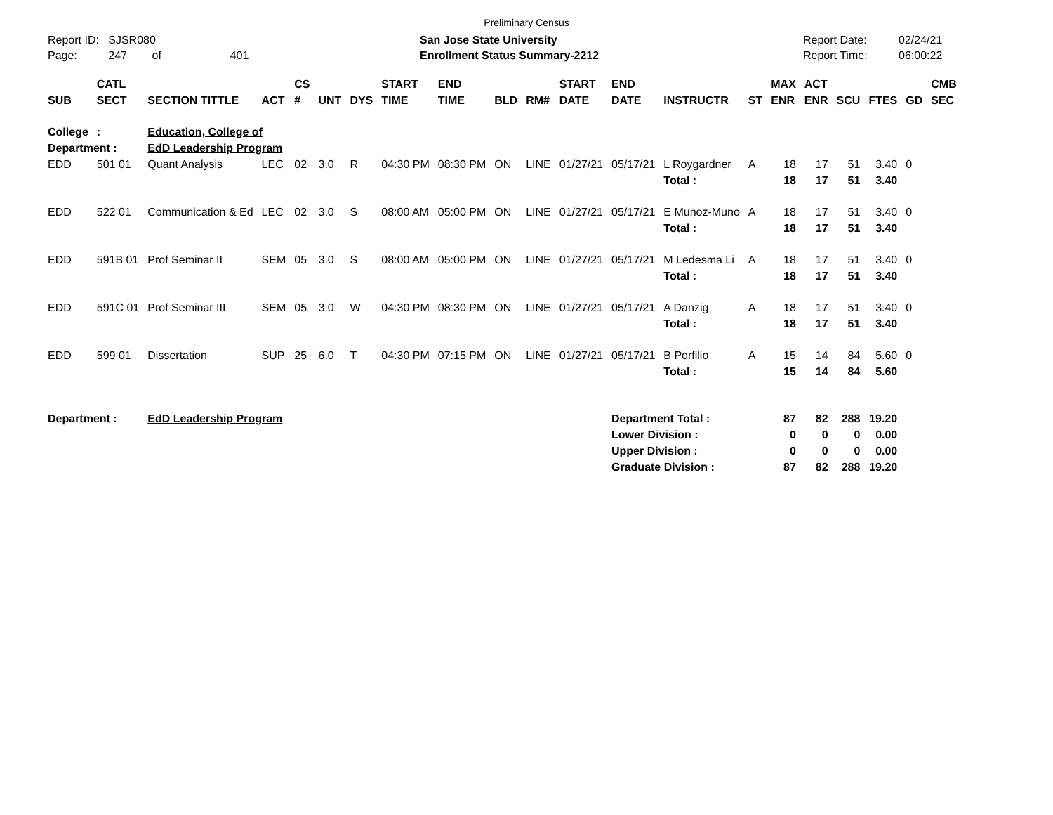Preliminary Census
Report ID: SJSR080
Page: 247 of 401
San Jose State University
Enrollment Status Summary-2212
Report Date:
Report Time:
02/24/21
06:00:22
| SUB | CATL SECT | SECTION TITTLE | ACT | CS # | UNT | DYS | START TIME | END TIME | BLD | RM# | START DATE | END DATE | INSTRUCTR | ST | MAX ENR | ACT ENR | SCU | FTES | GD | CMB SEC |
| --- | --- | --- | --- | --- | --- | --- | --- | --- | --- | --- | --- | --- | --- | --- | --- | --- | --- | --- | --- | --- |
| College | : | Education, College of | | | | | | | | | | | | | | | | | | |
| Department : | | EdD Leadership Program | | | | | | | | | | | | | | | | | | |
| EDD | 501 01 | Quant Analysis | LEC | 02 | 3.0 | R | 04:30 PM | 08:30 PM | ON | LINE | 01/27/21 | 05/17/21 | L Roygardner | A | 18 | 17 | 51 | 3.40 | 0 | |
| | | | | | | | | | | | | | Total : | | 18 | 17 | 51 | 3.40 | | |
| EDD | 522 01 | Communication & Ed | LEC | 02 | 3.0 | S | 08:00 AM | 05:00 PM | ON | LINE | 01/27/21 | 05/17/21 | E Munoz-Muno | A | 18 | 17 | 51 | 3.40 | 0 | |
| | | | | | | | | | | | | | Total : | | 18 | 17 | 51 | 3.40 | | |
| EDD | 591B 01 | Prof Seminar II | SEM | 05 | 3.0 | S | 08:00 AM | 05:00 PM | ON | LINE | 01/27/21 | 05/17/21 | M Ledesma Li | A | 18 | 17 | 51 | 3.40 | 0 | |
| | | | | | | | | | | | | | Total : | | 18 | 17 | 51 | 3.40 | | |
| EDD | 591C 01 | Prof Seminar III | SEM | 05 | 3.0 | W | 04:30 PM | 08:30 PM | ON | LINE | 01/27/21 | 05/17/21 | A Danzig | A | 18 | 17 | 51 | 3.40 | 0 | |
| | | | | | | | | | | | | | Total : | | 18 | 17 | 51 | 3.40 | | |
| EDD | 599 01 | Dissertation | SUP | 25 | 6.0 | T | 04:30 PM | 07:15 PM | ON | LINE | 01/27/21 | 05/17/21 | B Porfilio | A | 15 | 14 | 84 | 5.60 | 0 | |
| | | | | | | | | | | | | | Total : | | 15 | 14 | 84 | 5.60 | | |
| Department : | | EdD Leadership Program | | | | | | | | | | Department Total : | | | 87 | 82 | 288 | 19.20 | | |
| | | | | | | | | | | | | Lower Division : | | | 0 | 0 | 0 | 0.00 | | |
| | | | | | | | | | | | | Upper Division : | | | 0 | 0 | 0 | 0.00 | | |
| | | | | | | | | | | | | Graduate Division : | | | 87 | 82 | 288 | 19.20 | | |